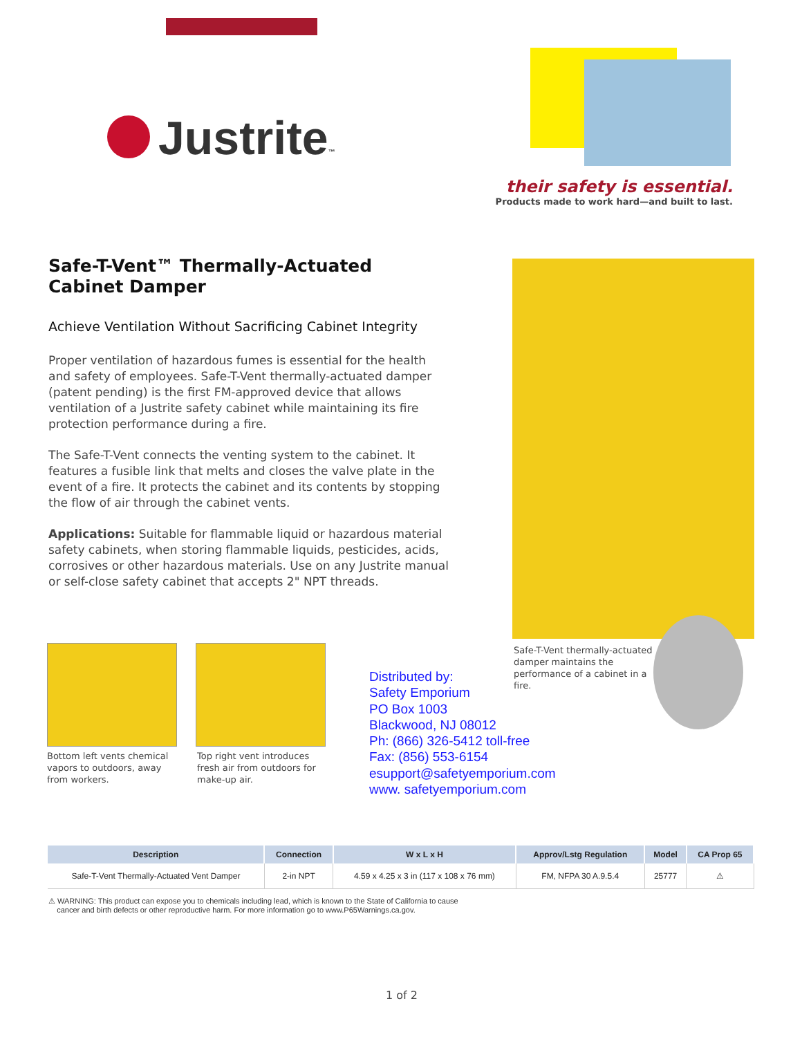Justrite™
their safety is essential.
Products made to work hard—and built to last.
Safe-T-Vent™ Thermally-Actuated Cabinet Damper
Achieve Ventilation Without Sacrificing Cabinet Integrity
Proper ventilation of hazardous fumes is essential for the health and safety of employees. Safe-T-Vent thermally-actuated damper (patent pending) is the first FM-approved device that allows ventilation of a Justrite safety cabinet while maintaining its fire protection performance during a fire.
The Safe-T-Vent connects the venting system to the cabinet. It features a fusible link that melts and closes the valve plate in the event of a fire. It protects the cabinet and its contents by stopping the flow of air through the cabinet vents.
Applications: Suitable for flammable liquid or hazardous material safety cabinets, when storing flammable liquids, pesticides, acids, corrosives or other hazardous materials. Use on any Justrite manual or self-close safety cabinet that accepts 2" NPT threads.
Safe-T-Vent thermally-actuated damper maintains the performance of a cabinet in a fire.
Bottom left vents chemical vapors to outdoors, away from workers.
Top right vent introduces fresh air from outdoors for make-up air.
Distributed by:
Safety Emporium
PO Box 1003
Blackwood, NJ 08012
Ph: (866) 326-5412 toll-free
Fax: (856) 553-6154
esupport@safetyemporium.com
www. safetyemporium.com
| Description | Connection | W x L x H | Approv/Lstg Regulation | Model | CA Prop 65 |
| --- | --- | --- | --- | --- | --- |
| Safe-T-Vent Thermally-Actuated Vent Damper | 2-in NPT | 4.59 x 4.25 x 3 in (117 x 108 x 76 mm) | FM, NFPA 30 A.9.5.4 | 25777 | ⚠ |
⚠ WARNING: This product can expose you to chemicals including lead, which is known to the State of California to cause
cancer and birth defects or other reproductive harm. For more information go to www.P65Warnings.ca.gov.
1 of 2